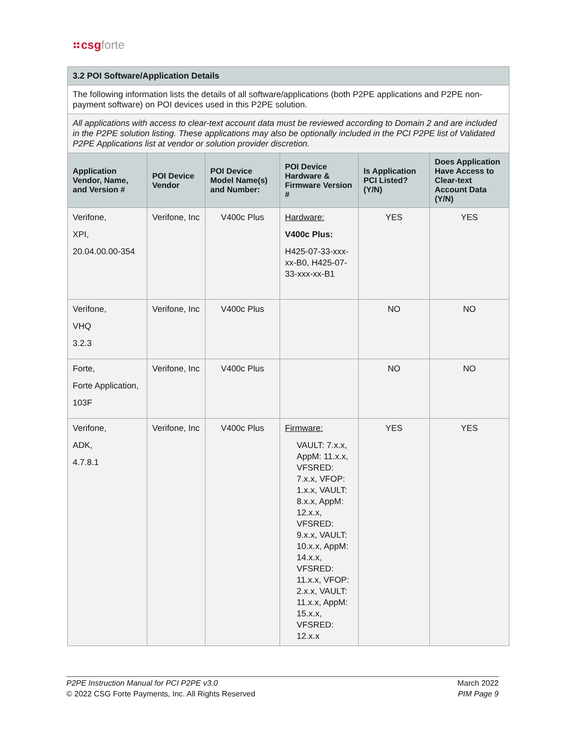⠶csgforte
| 3.2 POI Software/Application Details | | | | | |
| The following information lists the details of all software/applications (both P2PE applications and P2PE non-payment software) on POI devices used in this P2PE solution. | | | | | |
| All applications with access to clear-text account data must be reviewed according to Domain 2 and are included in the P2PE solution listing. These applications may also be optionally included in the PCI P2PE list of Validated P2PE Applications list at vendor or solution provider discretion. | | | | | |
| Application Vendor, Name, and Version # | POI Device Vendor | POI Device Model Name(s) and Number: | POI Device Hardware & Firmware Version # | Is Application PCI Listed? (Y/N) | Does Application Have Access to Clear-text Account Data (Y/N) |
| Verifone, XPI, 20.04.00.00-354 | Verifone, Inc | V400c Plus | Hardware: V400c Plus: H425-07-33-xxx-xx-B0, H425-07-33-xxx-xx-B1 | YES | YES |
| Verifone, VHQ 3.2.3 | Verifone, Inc | V400c Plus | | NO | NO |
| Forte, Forte Application, 103F | Verifone, Inc | V400c Plus | | NO | NO |
| Verifone, ADK, 4.7.8.1 | Verifone, Inc | V400c Plus | Firmware: VAULT: 7.x.x, AppM: 11.x.x, VFSRED: 7.x.x, VFOP: 1.x.x, VAULT: 8.x.x, AppM: 12.x.x, VFSRED: 9.x.x, VAULT: 10.x.x, AppM: 14.x.x, VFSRED: 11.x.x, VFOP: 2.x.x, VAULT: 11.x.x, AppM: 15.x.x, VFSRED: 12.x.x | YES | YES |
P2PE Instruction Manual for PCI P2PE v3.0
© 2022 CSG Forte Payments, Inc. All Rights Reserved
March 2022
PIM Page 9